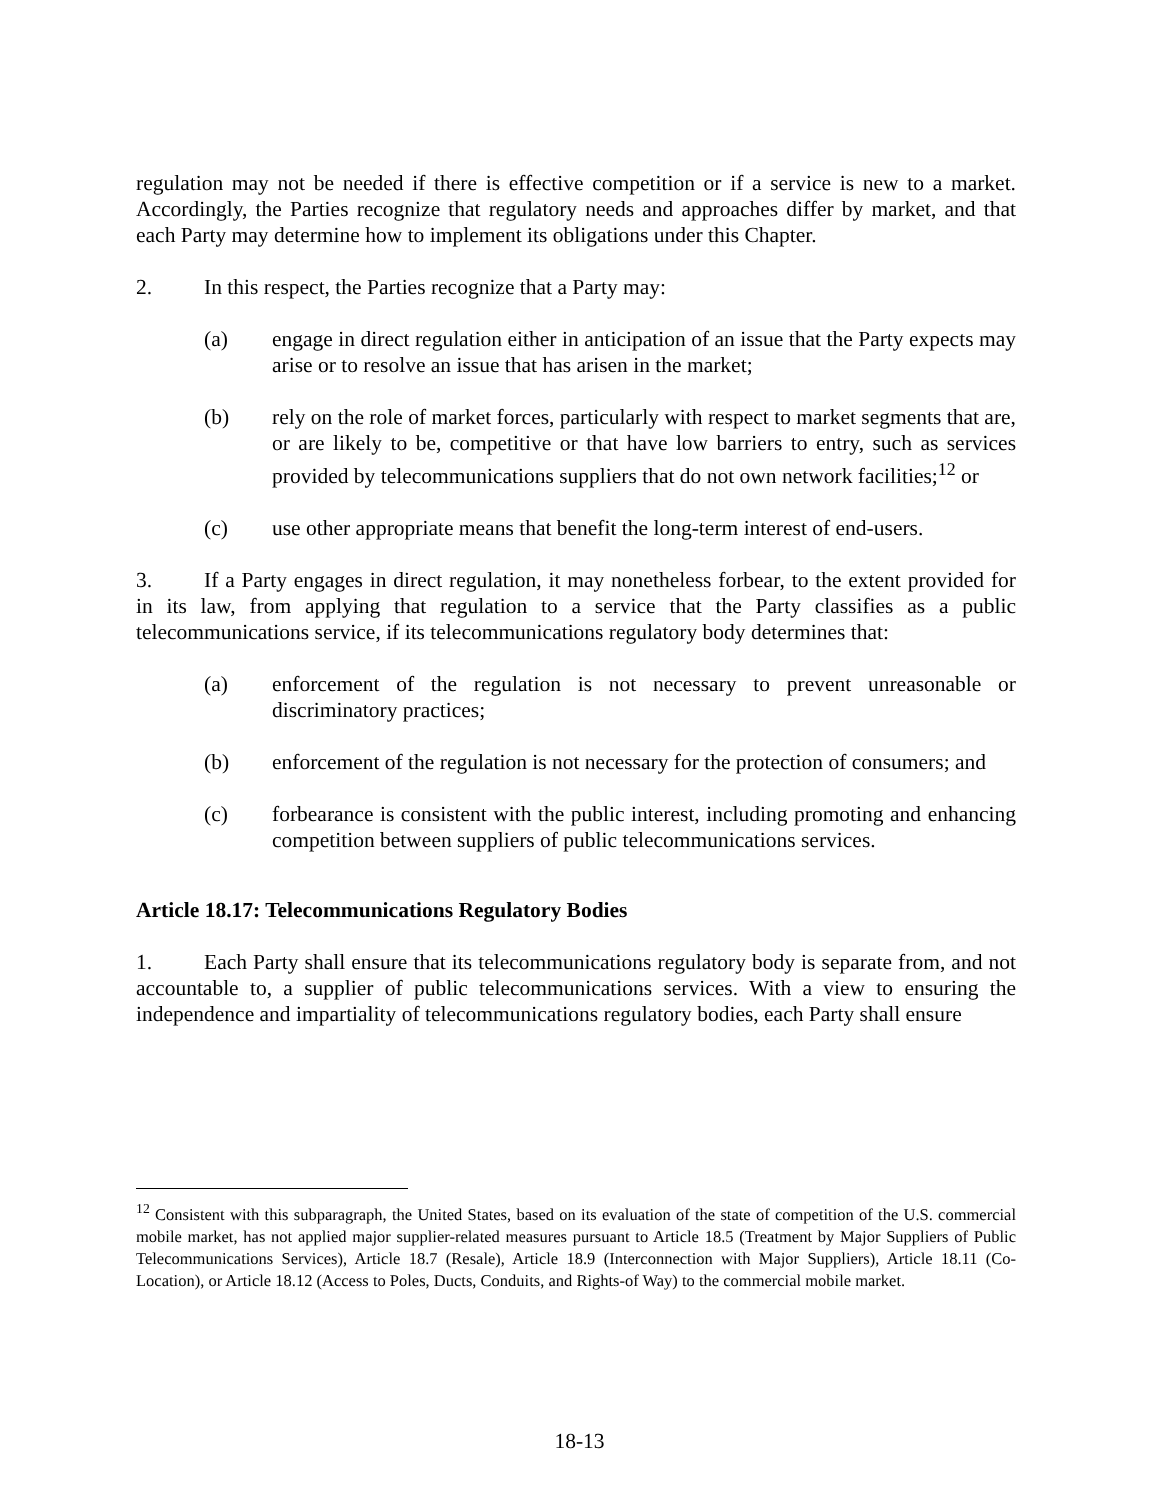regulation may not be needed if there is effective competition or if a service is new to a market. Accordingly, the Parties recognize that regulatory needs and approaches differ by market, and that each Party may determine how to implement its obligations under this Chapter.
2. In this respect, the Parties recognize that a Party may:
(a) engage in direct regulation either in anticipation of an issue that the Party expects may arise or to resolve an issue that has arisen in the market;
(b) rely on the role of market forces, particularly with respect to market segments that are, or are likely to be, competitive or that have low barriers to entry, such as services provided by telecommunications suppliers that do not own network facilities;<sup>12</sup> or
(c) use other appropriate means that benefit the long-term interest of end-users.
3. If a Party engages in direct regulation, it may nonetheless forbear, to the extent provided for in its law, from applying that regulation to a service that the Party classifies as a public telecommunications service, if its telecommunications regulatory body determines that:
(a) enforcement of the regulation is not necessary to prevent unreasonable or discriminatory practices;
(b) enforcement of the regulation is not necessary for the protection of consumers; and
(c) forbearance is consistent with the public interest, including promoting and enhancing competition between suppliers of public telecommunications services.
Article 18.17: Telecommunications Regulatory Bodies
1. Each Party shall ensure that its telecommunications regulatory body is separate from, and not accountable to, a supplier of public telecommunications services. With a view to ensuring the independence and impartiality of telecommunications regulatory bodies, each Party shall ensure
<sup>12</sup> Consistent with this subparagraph, the United States, based on its evaluation of the state of competition of the U.S. commercial mobile market, has not applied major supplier-related measures pursuant to Article 18.5 (Treatment by Major Suppliers of Public Telecommunications Services), Article 18.7 (Resale), Article 18.9 (Interconnection with Major Suppliers), Article 18.11 (Co-Location), or Article 18.12 (Access to Poles, Ducts, Conduits, and Rights-of Way) to the commercial mobile market.
18-13